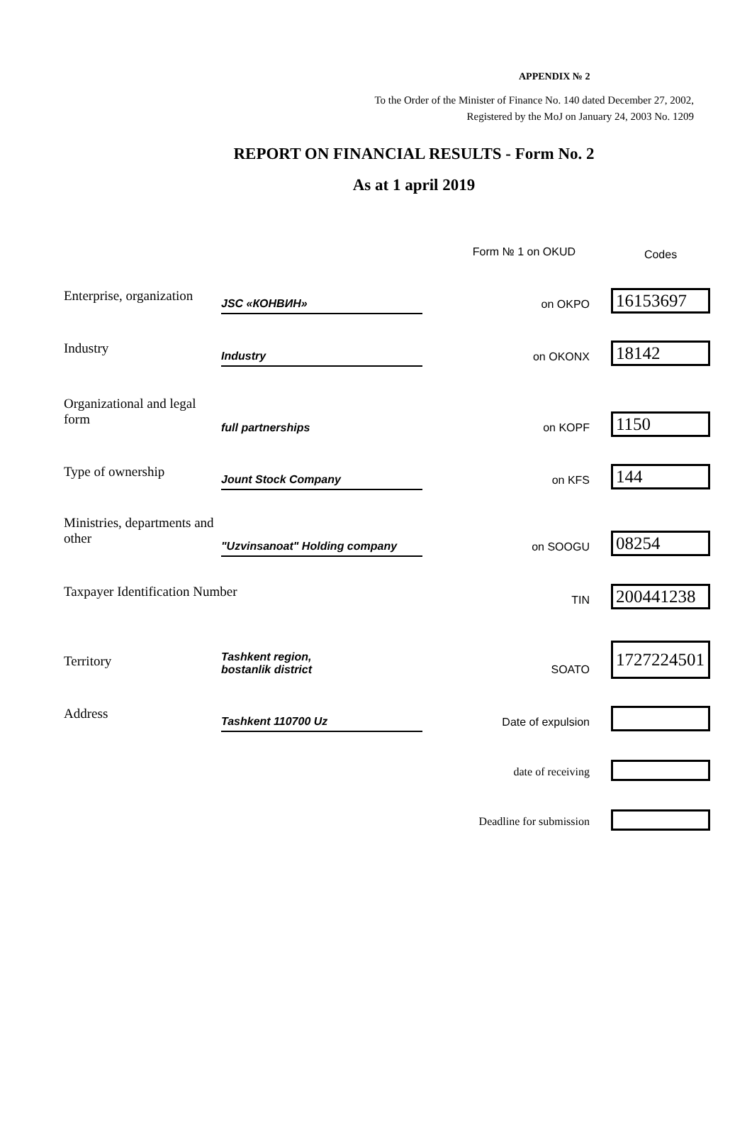APPENDIX № 2
To the Order of the Minister of Finance No. 140 dated December 27, 2002,
Registered by the MoJ on January 24, 2003 No. 1209
REPORT ON FINANCIAL RESULTS - Form No. 2
As at 1 april 2019
| | | Form № 1 on OKUD | Codes |
| Enterprise, organization | JSC «КОНВИН» | on OKPO | 16153697 |
| Industry | Industry | on OKONX | 18142 |
| Organizational and legal form | full partnerships | on KOPF | 1150 |
| Type of ownership | Jount Stock Company | on KFS | 144 |
| Ministries, departments and other | "Uzvinsanoat" Holding company | on SOOGU | 08254 |
| Taxpayer Identification Number | | TIN | 200441238 |
| Territory | Tashkent region, bostanlik district | SOATO | 1727224501 |
| Address | Tashkent 110700 Uz | Date of expulsion | |
| | | date of receiving | |
| | | Deadline for submission | |